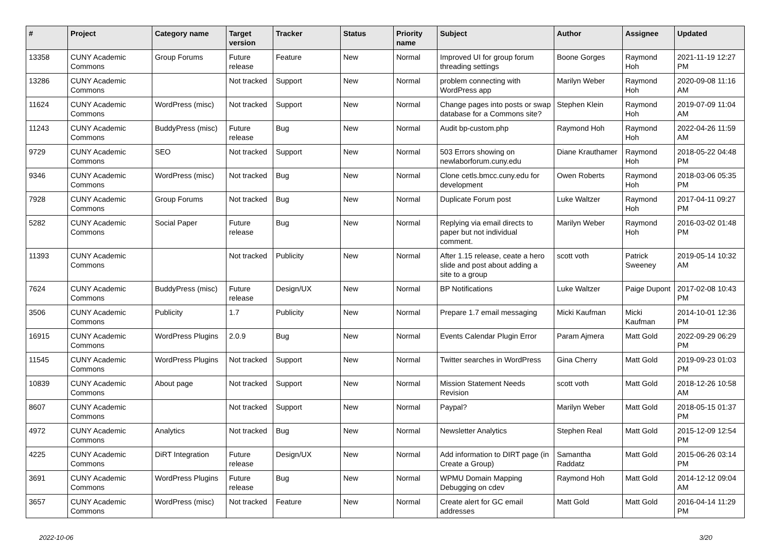| # | Project | Category name | Target version | Tracker | Status | Priority name | Subject | Author | Assignee | Updated |
| --- | --- | --- | --- | --- | --- | --- | --- | --- | --- | --- |
| 13358 | CUNY Academic Commons | Group Forums | Future release | Feature | New | Normal | Improved UI for group forum threading settings | Boone Gorges | Raymond Hoh | 2021-11-19 12:27 PM |
| 13286 | CUNY Academic Commons | | Not tracked | Support | New | Normal | problem connecting with WordPress app | Marilyn Weber | Raymond Hoh | 2020-09-08 11:16 AM |
| 11624 | CUNY Academic Commons | WordPress (misc) | Not tracked | Support | New | Normal | Change pages into posts or swap database for a Commons site? | Stephen Klein | Raymond Hoh | 2019-07-09 11:04 AM |
| 11243 | CUNY Academic Commons | BuddyPress (misc) | Future release | Bug | New | Normal | Audit bp-custom.php | Raymond Hoh | Raymond Hoh | 2022-04-26 11:59 AM |
| 9729 | CUNY Academic Commons | SEO | Not tracked | Support | New | Normal | 503 Errors showing on newlaborforum.cuny.edu | Diane Krauthamer | Raymond Hoh | 2018-05-22 04:48 PM |
| 9346 | CUNY Academic Commons | WordPress (misc) | Not tracked | Bug | New | Normal | Clone cetls.bmcc.cuny.edu for development | Owen Roberts | Raymond Hoh | 2018-03-06 05:35 PM |
| 7928 | CUNY Academic Commons | Group Forums | Not tracked | Bug | New | Normal | Duplicate Forum post | Luke Waltzer | Raymond Hoh | 2017-04-11 09:27 PM |
| 5282 | CUNY Academic Commons | Social Paper | Future release | Bug | New | Normal | Replying via email directs to paper but not individual comment. | Marilyn Weber | Raymond Hoh | 2016-03-02 01:48 PM |
| 11393 | CUNY Academic Commons | | Not tracked | Publicity | New | Normal | After 1.15 release, ceate a hero slide and post about adding a site to a group | scott voth | Patrick Sweeney | 2019-05-14 10:32 AM |
| 7624 | CUNY Academic Commons | BuddyPress (misc) | Future release | Design/UX | New | Normal | BP Notifications | Luke Waltzer | Paige Dupont | 2017-02-08 10:43 PM |
| 3506 | CUNY Academic Commons | Publicity | 1.7 | Publicity | New | Normal | Prepare 1.7 email messaging | Micki Kaufman | Micki Kaufman | 2014-10-01 12:36 PM |
| 16915 | CUNY Academic Commons | WordPress Plugins | 2.0.9 | Bug | New | Normal | Events Calendar Plugin Error | Param Ajmera | Matt Gold | 2022-09-29 06:29 PM |
| 11545 | CUNY Academic Commons | WordPress Plugins | Not tracked | Support | New | Normal | Twitter searches in WordPress | Gina Cherry | Matt Gold | 2019-09-23 01:03 PM |
| 10839 | CUNY Academic Commons | About page | Not tracked | Support | New | Normal | Mission Statement Needs Revision | scott voth | Matt Gold | 2018-12-26 10:58 AM |
| 8607 | CUNY Academic Commons | | Not tracked | Support | New | Normal | Paypal? | Marilyn Weber | Matt Gold | 2018-05-15 01:37 PM |
| 4972 | CUNY Academic Commons | Analytics | Not tracked | Bug | New | Normal | Newsletter Analytics | Stephen Real | Matt Gold | 2015-12-09 12:54 PM |
| 4225 | CUNY Academic Commons | DiRT Integration | Future release | Design/UX | New | Normal | Add information to DIRT page (in Create a Group) | Samantha Raddatz | Matt Gold | 2015-06-26 03:14 PM |
| 3691 | CUNY Academic Commons | WordPress Plugins | Future release | Bug | New | Normal | WPMU Domain Mapping Debugging on cdev | Raymond Hoh | Matt Gold | 2014-12-12 09:04 AM |
| 3657 | CUNY Academic Commons | WordPress (misc) | Not tracked | Feature | New | Normal | Create alert for GC email addresses | Matt Gold | Matt Gold | 2016-04-14 11:29 PM |
2022-10-06 3/20